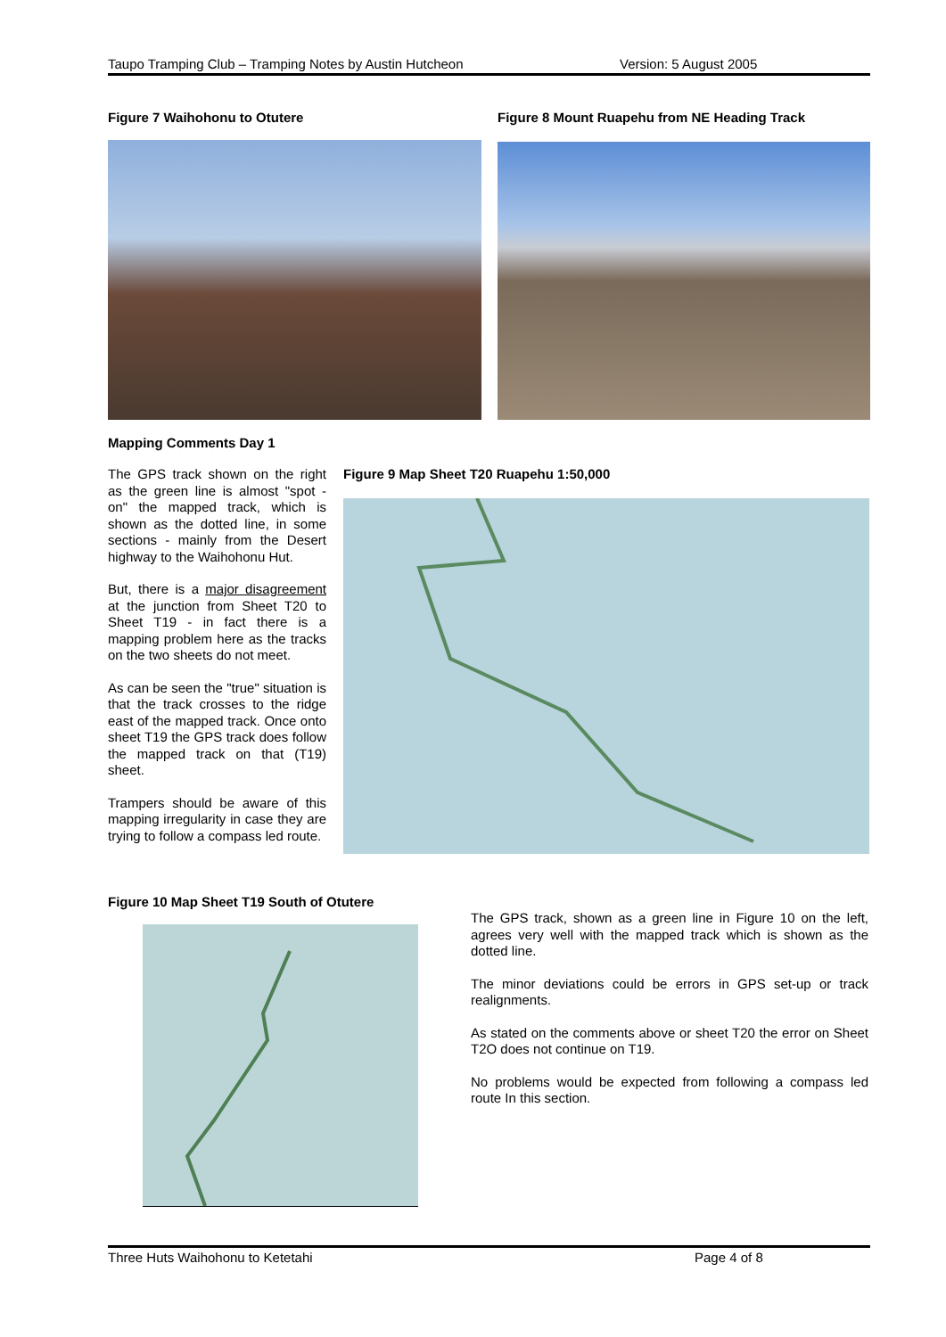Taupo Tramping Club – Tramping Notes by Austin Hutcheon Version: 5 August 2005
Figure 7 Waihohonu to Otutere
Figure 8 Mount Ruapehu from NE Heading Track
Mapping Comments Day 1
The GPS track shown on the right as the green line is almost "spot - on" the mapped track, which is shown as the dotted line, in some sections - mainly from the Desert highway to the Waihohonu Hut.
But, there is a major disagreement at the junction from Sheet T20 to Sheet T19 - in fact there is a mapping problem here as the tracks on the two sheets do not meet.
As can be seen the "true" situation is that the track crosses to the ridge east of the mapped track. Once onto sheet T19 the GPS track does follow the mapped track on that (T19) sheet.
Trampers should be aware of this mapping irregularity in case they are trying to follow a compass led route.
Figure 9 Map Sheet T20 Ruapehu 1:50,000
Figure 10 Map Sheet T19 South of Otutere
The GPS track, shown as a green line in Figure 10 on the left, agrees very well with the mapped track which is shown as the dotted line.
The minor deviations could be errors in GPS set-up or track realignments.
As stated on the comments above or sheet T20 the error on Sheet T2O does not continue on T19.
No problems would be expected from following a compass led route In this section.
Three Huts Waihohonu to Ketetahi Page 4 of 8